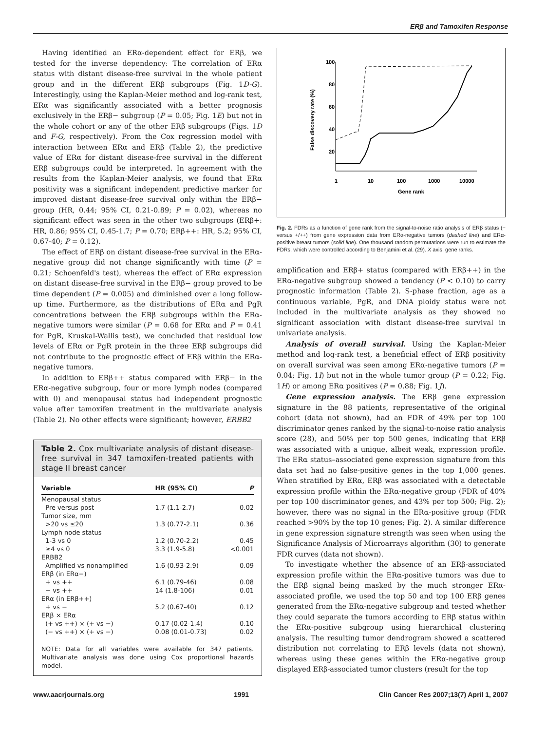ERβ and Tamoxifen Response
Having identified an ERα-dependent effect for ERβ, we tested for the inverse dependency: The correlation of ERα status with distant disease-free survival in the whole patient group and in the different ERβ subgroups (Fig. 1D-G). Interestingly, using the Kaplan-Meier method and log-rank test, ERα was significantly associated with a better prognosis exclusively in the ERβ− subgroup (P = 0.05; Fig. 1E) but not in the whole cohort or any of the other ERβ subgroups (Figs. 1D and F-G, respectively). From the Cox regression model with interaction between ERα and ERβ (Table 2), the predictive value of ERα for distant disease-free survival in the different ERβ subgroups could be interpreted. In agreement with the results from the Kaplan-Meier analysis, we found that ERα positivity was a significant independent predictive marker for improved distant disease-free survival only within the ERβ− group (HR, 0.44; 95% CI, 0.21-0.89; P = 0.02), whereas no significant effect was seen in the other two subgroups (ERβ+: HR, 0.86; 95% CI, 0.45-1.7; P = 0.70; ERβ++: HR, 5.2; 95% CI, 0.67-40; P = 0.12).
The effect of ERβ on distant disease-free survival in the ERα-negative group did not change significantly with time (P = 0.21; Schoenfeld's test), whereas the effect of ERα expression on distant disease-free survival in the ERβ− group proved to be time dependent (P = 0.005) and diminished over a long follow-up time. Furthermore, as the distributions of ERα and PgR concentrations between the ERβ subgroups within the ERα-negative tumors were similar (P = 0.68 for ERα and P = 0.41 for PgR, Kruskal-Wallis test), we concluded that residual low levels of ERα or PgR protein in the three ERβ subgroups did not contribute to the prognostic effect of ERβ within the ERα-negative tumors.
In addition to ERβ++ status compared with ERβ− in the ERα-negative subgroup, four or more lymph nodes (compared with 0) and menopausal status had independent prognostic value after tamoxifen treatment in the multivariate analysis (Table 2). No other effects were significant; however, ERBB2
Table 2. Cox multivariate analysis of distant disease-free survival in 347 tamoxifen-treated patients with stage II breast cancer
| Variable | HR (95% CI) | P |
| --- | --- | --- |
| Menopausal status | | |
| Pre versus post | 1.7 (1.1-2.7) | 0.02 |
| Tumor size, mm | | |
| >20 vs ≤20 | 1.3 (0.77-2.1) | 0.36 |
| Lymph node status | | |
| 1-3 vs 0 | 1.2 (0.70-2.2) | 0.45 |
| ≥4 vs 0 | 3.3 (1.9-5.8) | <0.001 |
| ERBB2 | | |
| Amplified vs nonamplified | 1.6 (0.93-2.9) | 0.09 |
| ERβ (in ERα−) | | |
| + vs ++ | 6.1 (0.79-46) | 0.08 |
| − vs ++ | 14 (1.8-106) | 0.01 |
| ERα (in ERβ++) | | |
| + vs − | 5.2 (0.67-40) | 0.12 |
| ERβ × ERα | | |
| (+ vs ++) × (+ vs −) | 0.17 (0.02-1.4) | 0.10 |
| (− vs ++) × (+ vs −) | 0.08 (0.01-0.73) | 0.02 |
NOTE: Data for all variables were available for 347 patients. Multivariate analysis was done using Cox proportional hazards model.
100
80
60
40
20
1
10
100
1000
10000
Gene rank
False discovery rate (%)
Fig. 2. FDRs as a function of gene rank from the signal-to-noise ratio analysis of ERβ status (− versus +/++) from gene expression data from ERα-negative tumors (dashed line) and ERα-positive breast tumors (solid line). One thousand random permutations were run to estimate the FDRs, which were controlled according to Benjamini et al. (29). X axis, gene ranks.
amplification and ERβ+ status (compared with ERβ++) in the ERα-negative subgroup showed a tendency (P < 0.10) to carry prognostic information (Table 2). S-phase fraction, age as a continuous variable, PgR, and DNA ploidy status were not included in the multivariate analysis as they showed no significant association with distant disease-free survival in univariate analysis.
Analysis of overall survival. Using the Kaplan-Meier method and log-rank test, a beneficial effect of ERβ positivity on overall survival was seen among ERα-negative tumors (P = 0.04; Fig. 1I) but not in the whole tumor group (P = 0.22; Fig. 1H) or among ERα positives (P = 0.88; Fig. 1J).
Gene expression analysis. The ERβ gene expression signature in the 88 patients, representative of the original cohort (data not shown), had an FDR of 49% per top 100 discriminator genes ranked by the signal-to-noise ratio analysis score (28), and 50% per top 500 genes, indicating that ERβ was associated with a unique, albeit weak, expression profile. The ERα status–associated gene expression signature from this data set had no false-positive genes in the top 1,000 genes. When stratified by ERα, ERβ was associated with a detectable expression profile within the ERα-negative group (FDR of 40% per top 100 discriminator genes, and 43% per top 500; Fig. 2); however, there was no signal in the ERα-positive group (FDR reached >90% by the top 10 genes; Fig. 2). A similar difference in gene expression signature strength was seen when using the Significance Analysis of Microarrays algorithm (30) to generate FDR curves (data not shown).
To investigate whether the absence of an ERβ-associated expression profile within the ERα-positive tumors was due to the ERβ signal being masked by the much stronger ERα-associated profile, we used the top 50 and top 100 ERβ genes generated from the ERα-negative subgroup and tested whether they could separate the tumors according to ERβ status within the ERα-positive subgroup using hierarchical clustering analysis. The resulting tumor dendrogram showed a scattered distribution not correlating to ERβ levels (data not shown), whereas using these genes within the ERα-negative group displayed ERβ-associated tumor clusters (result for the top
www.aacrjournals.org 1991 Clin Cancer Res 2007;13(7) April 1, 2007